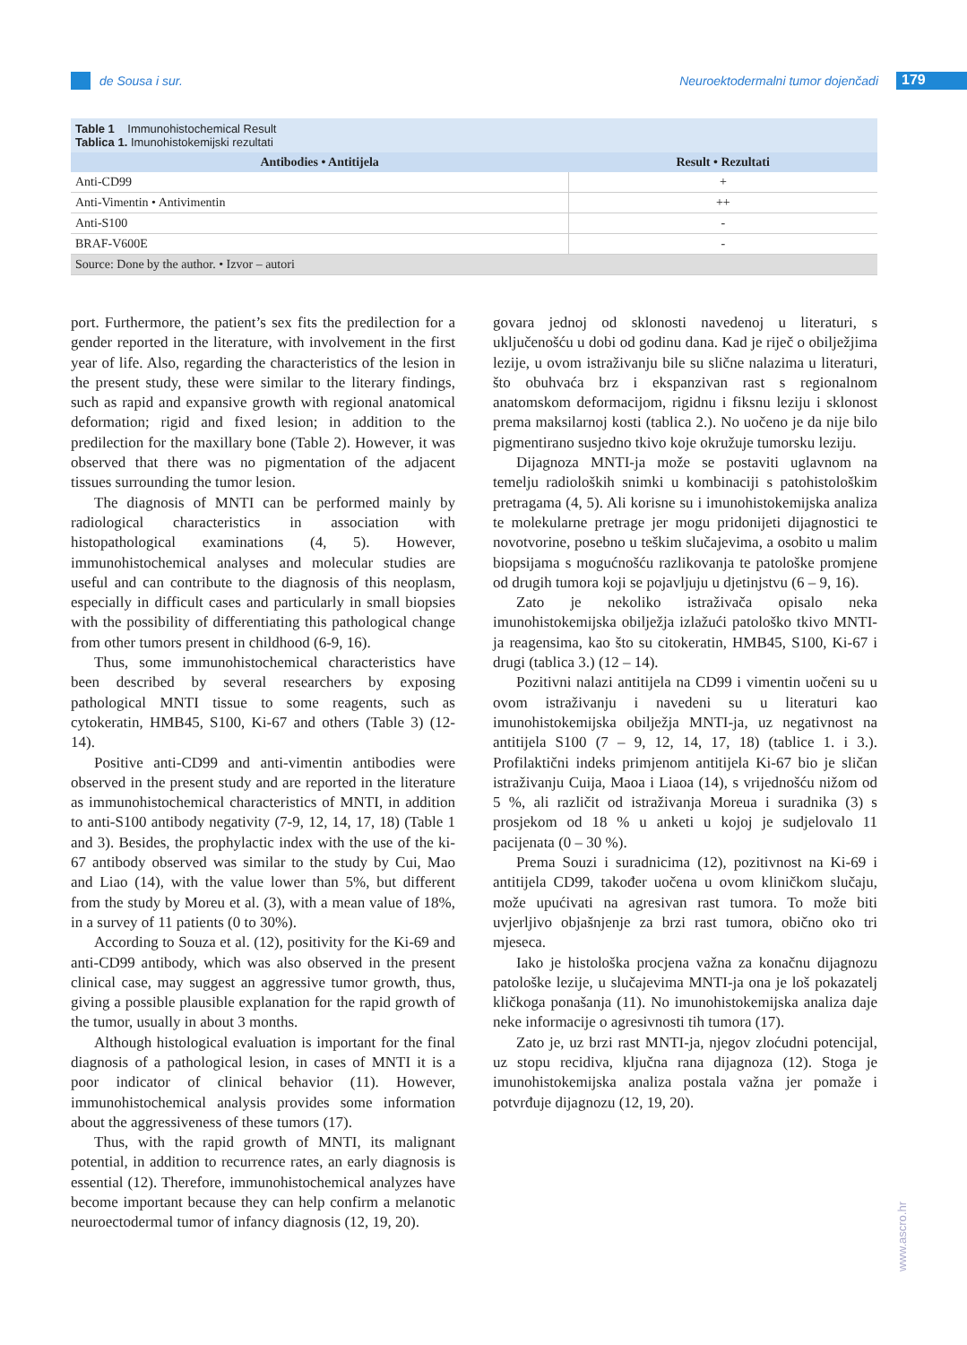de Sousa i sur.
Neuroektodermalni tumor dojenčadi
179
Table 1 Immunohistochemical Result
Tablica 1. Imunohistokemijski rezultati
| Antibodies • Antitijela | Result • Rezultati |
| --- | --- |
| Anti-CD99 | + |
| Anti-Vimentin • Antivimentin | ++ |
| Anti-S100 | - |
| BRAF-V600E | - |
| Source: Done by the author. • Izvor – autori | |
port. Furthermore, the patient’s sex fits the predilection for a gender reported in the literature, with involvement in the first year of life. Also, regarding the characteristics of the lesion in the present study, these were similar to the literary findings, such as rapid and expansive growth with regional anatomical deformation; rigid and fixed lesion; in addition to the predilection for the maxillary bone (Table 2). However, it was observed that there was no pigmentation of the adjacent tissues surrounding the tumor lesion.
The diagnosis of MNTI can be performed mainly by radiological characteristics in association with histopathological examinations (4, 5). However, immunohistochemical analyses and molecular studies are useful and can contribute to the diagnosis of this neoplasm, especially in difficult cases and particularly in small biopsies with the possibility of differentiating this pathological change from other tumors present in childhood (6-9, 16).
Thus, some immunohistochemical characteristics have been described by several researchers by exposing pathological MNTI tissue to some reagents, such as cytokeratin, HMB45, S100, Ki-67 and others (Table 3) (12-14).
Positive anti-CD99 and anti-vimentin antibodies were observed in the present study and are reported in the literature as immunohistochemical characteristics of MNTI, in addition to anti-S100 antibody negativity (7-9, 12, 14, 17, 18) (Table 1 and 3). Besides, the prophylactic index with the use of the ki-67 antibody observed was similar to the study by Cui, Mao and Liao (14), with the value lower than 5%, but different from the study by Moreu et al. (3), with a mean value of 18%, in a survey of 11 patients (0 to 30%).
According to Souza et al. (12), positivity for the Ki-69 and anti-CD99 antibody, which was also observed in the present clinical case, may suggest an aggressive tumor growth, thus, giving a possible plausible explanation for the rapid growth of the tumor, usually in about 3 months.
Although histological evaluation is important for the final diagnosis of a pathological lesion, in cases of MNTI it is a poor indicator of clinical behavior (11). However, immunohistochemical analysis provides some information about the aggressiveness of these tumors (17).
Thus, with the rapid growth of MNTI, its malignant potential, in addition to recurrence rates, an early diagnosis is essential (12). Therefore, immunohistochemical analyzes have become important because they can help confirm a melanotic neuroectodermal tumor of infancy diagnosis (12, 19, 20).
govara jednoj od sklonosti navedenoj u literaturi, s uključenošću u dobi od godinu dana. Kad je riječ o obilježjima lezije, u ovom istraživanju bile su slične nalazima u literaturi, što obuhvaća brz i ekspanzivan rast s regionalnom anatomskom deformacijom, rigidnu i fiksnu leziju i sklonost prema maksilarnoj kosti (tablica 2.). No uočeno je da nije bilo pigmentirano susjedno tkivo koje okružuje tumorsku leziju.
Dijagnoza MNTI-ja može se postaviti uglavnom na temelju radioloških snimki u kombinaciji s patohistološkim pretragama (4, 5). Ali korisne su i imunohistokemijska analiza te molekularne pretrage jer mogu pridonijeti dijagnostici te novotvorine, posebno u teškim slučajevima, a osobito u malim biopsijama s mogućnošću razlikovanja te patološke promjene od drugih tumora koji se pojavljuju u djetinjstvu (6 – 9, 16).
Zato je nekoliko istraživača opisalo neka imunohistokemijska obilježja izlažući patološko tkivo MNTI-ja reagensima, kao što su citokeratin, HMB45, S100, Ki-67 i drugi (tablica 3.) (12 – 14).
Pozitivni nalazi antitijela na CD99 i vimentin uočeni su u ovom istraživanju i navedeni su u literaturi kao imunohistokemijska obilježja MNTI-ja, uz negativnost na antitijela S100 (7 – 9, 12, 14, 17, 18) (tablice 1. i 3.). Profilaktični indeks primjenom antitijela Ki-67 bio je sličan istraživanju Cuija, Maoa i Liaoa (14), s vrijednošću nižom od 5 %, ali različit od istraživanja Moreua i suradnika (3) s prosjekom od 18 % u anketi u kojoj je sudjelovalo 11 pacijenata (0 – 30 %).
Prema Souzi i suradnicima (12), pozitivnost na Ki-69 i antitijela CD99, također uočena u ovom kliničkom slučaju, može upućivati na agresivan rast tumora. To može biti uvjerljivo objašnjenje za brzi rast tumora, obično oko tri mjeseca.
Iako je histološka procjena važna za konačnu dijagnozu patološke lezije, u slučajevima MNTI-ja ona je loš pokazatelj kličkoga ponašanja (11). No imunohistokemijska analiza daje neke informacije o agresivnosti tih tumora (17).
Zato je, uz brzi rast MNTI-ja, njegov zloćudni potencijal, uz stopu recidiva, ključna rana dijagnoza (12). Stoga je imunohistokemijska analiza postala važna jer pomaže i potvrđuje dijagnozu (12, 19, 20).
www.ascro.hr